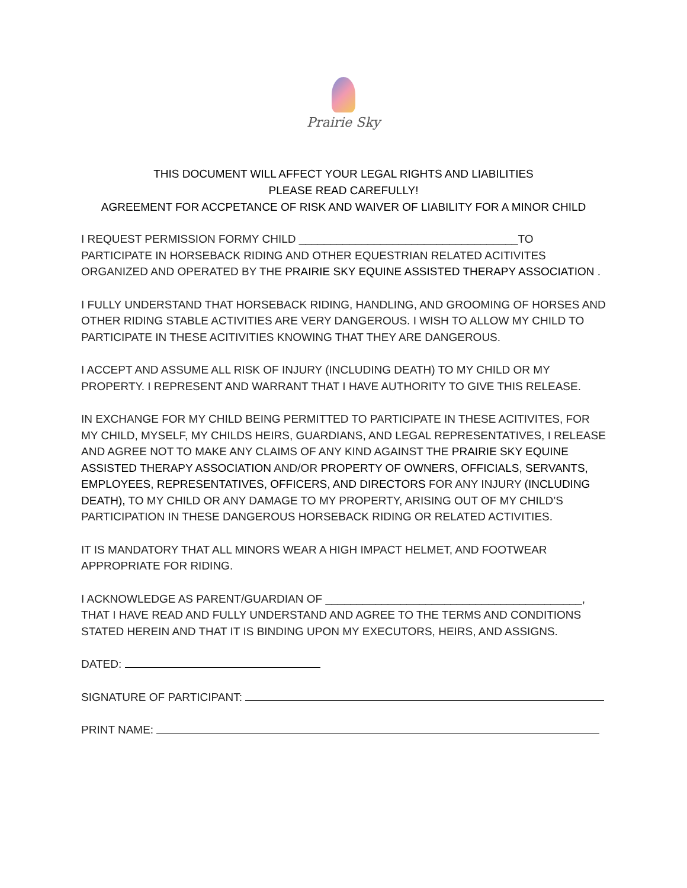Prairie Sky
THIS DOCUMENT WILL AFFECT YOUR LEGAL RIGHTS AND LIABILITIES
PLEASE READ CAREFULLY!
AGREEMENT FOR ACCPETANCE OF RISK AND WAIVER OF LIABILITY FOR A MINOR CHILD
I REQUEST PERMISSION FORMY CHILD ___________________________________TO PARTICIPATE IN HORSEBACK RIDING AND OTHER EQUESTRIAN RELATED ACITIVITES ORGANIZED AND OPERATED BY THE PRAIRIE SKY EQUINE ASSISTED THERAPY ASSOCIATION .
I FULLY UNDERSTAND THAT HORSEBACK RIDING, HANDLING, AND GROOMING OF HORSES AND OTHER RIDING STABLE ACTIVITIES ARE VERY DANGEROUS. I WISH TO ALLOW MY CHILD TO PARTICIPATE IN THESE ACITIVITIES KNOWING THAT THEY ARE DANGEROUS.
I ACCEPT AND ASSUME ALL RISK OF INJURY (INCLUDING DEATH) TO MY CHILD OR MY PROPERTY. I REPRESENT AND WARRANT THAT I HAVE AUTHORITY TO GIVE THIS RELEASE.
IN EXCHANGE FOR MY CHILD BEING PERMITTED TO PARTICIPATE IN THESE ACITIVITES, FOR MY CHILD, MYSELF, MY CHILDS HEIRS, GUARDIANS, AND LEGAL REPRESENTATIVES, I RELEASE AND AGREE NOT TO MAKE ANY CLAIMS OF ANY KIND AGAINST THE PRAIRIE SKY EQUINE ASSISTED THERAPY ASSOCIATION AND/OR PROPERTY OF OWNERS, OFFICIALS, SERVANTS, EMPLOYEES, REPRESENTATIVES, OFFICERS, AND DIRECTORS FOR ANY INJURY (INCLUDING DEATH), TO MY CHILD OR ANY DAMAGE TO MY PROPERTY, ARISING OUT OF MY CHILD’S PARTICIPATION IN THESE DANGEROUS HORSEBACK RIDING OR RELATED ACTIVITIES.
IT IS MANDATORY THAT ALL MINORS WEAR A HIGH IMPACT HELMET, AND FOOTWEAR APPROPRIATE FOR RIDING.
I ACKNOWLEDGE AS PARENT/GUARDIAN OF _________________________________________, THAT I HAVE READ AND FULLY UNDERSTAND AND AGREE TO THE TERMS AND CONDITIONS STATED HEREIN AND THAT IT IS BINDING UPON MY EXECUTORS, HEIRS, AND ASSIGNS.
DATED:
SIGNATURE OF PARTICIPANT:
PRINT NAME: